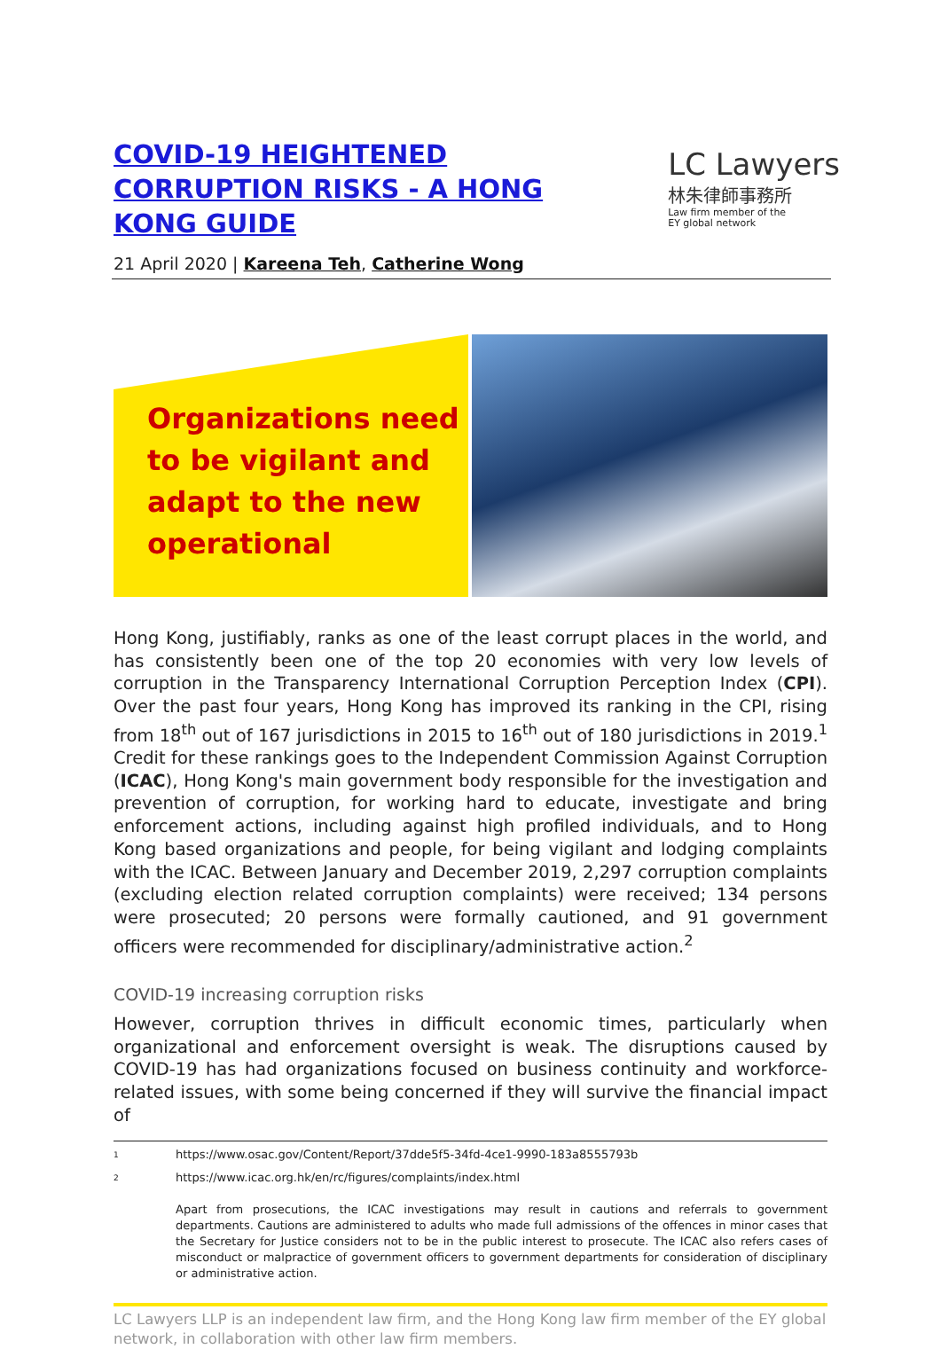COVID-19 HEIGHTENED CORRUPTION RISKS - A HONG KONG GUIDE
21 April 2020 | Kareena Teh, Catherine Wong
LC Lawyers
林朱律師事務所
Law firm member of the
EY global network
Organizations need to be vigilant and adapt to the new operational
Hong Kong, justifiably, ranks as one of the least corrupt places in the world, and has consistently been one of the top 20 economies with very low levels of corruption in the Transparency International Corruption Perception Index (CPI). Over the past four years, Hong Kong has improved its ranking in the CPI, rising from 18<sup>th</sup> out of 167 jurisdictions in 2015 to 16<sup>th</sup> out of 180 jurisdictions in 2019.<sup>1</sup> Credit for these rankings goes to the Independent Commission Against Corruption (ICAC), Hong Kong's main government body responsible for the investigation and prevention of corruption, for working hard to educate, investigate and bring enforcement actions, including against high profiled individuals, and to Hong Kong based organizations and people, for being vigilant and lodging complaints with the ICAC. Between January and December 2019, 2,297 corruption complaints (excluding election related corruption complaints) were received; 134 persons were prosecuted; 20 persons were formally cautioned, and 91 government officers were recommended for disciplinary/administrative action.<sup>2</sup>
COVID-19 increasing corruption risks
However, corruption thrives in difficult economic times, particularly when organizational and enforcement oversight is weak. The disruptions caused by COVID-19 has had organizations focused on business continuity and workforce-related issues, with some being concerned if they will survive the financial impact of
1
https://www.osac.gov/Content/Report/37dde5f5-34fd-4ce1-9990-183a8555793b
2
https://www.icac.org.hk/en/rc/figures/complaints/index.html
Apart from prosecutions, the ICAC investigations may result in cautions and referrals to government departments. Cautions are administered to adults who made full admissions of the offences in minor cases that the Secretary for Justice considers not to be in the public interest to prosecute. The ICAC also refers cases of misconduct or malpractice of government officers to government departments for consideration of disciplinary or administrative action.
LC Lawyers LLP is an independent law firm, and the Hong Kong law firm member of the EY global network, in collaboration with other law firm members.